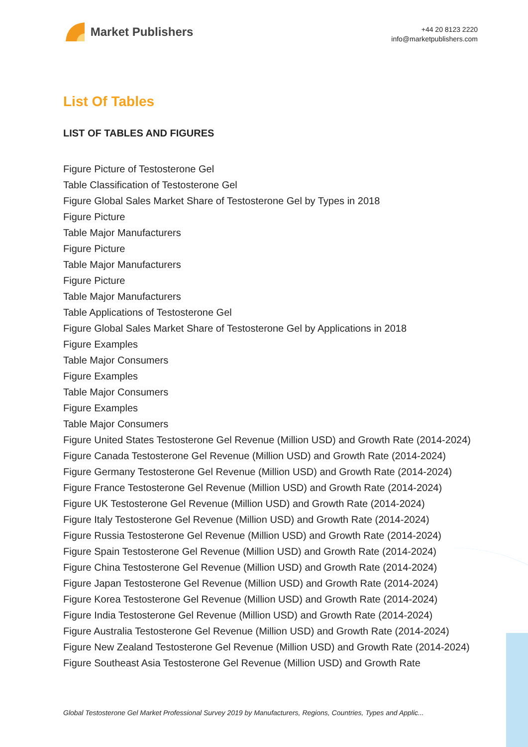Market Publishers
+44 20 8123 2220
info@marketpublishers.com
List Of Tables
LIST OF TABLES AND FIGURES
Figure Picture of Testosterone Gel
Table Classification of Testosterone Gel
Figure Global Sales Market Share of Testosterone Gel by Types in 2018
Figure Picture
Table Major Manufacturers
Figure Picture
Table Major Manufacturers
Figure Picture
Table Major Manufacturers
Table Applications of Testosterone Gel
Figure Global Sales Market Share of Testosterone Gel by Applications in 2018
Figure Examples
Table Major Consumers
Figure Examples
Table Major Consumers
Figure Examples
Table Major Consumers
Figure United States Testosterone Gel Revenue (Million USD) and Growth Rate (2014-2024)
Figure Canada Testosterone Gel Revenue (Million USD) and Growth Rate (2014-2024)
Figure Germany Testosterone Gel Revenue (Million USD) and Growth Rate (2014-2024)
Figure France Testosterone Gel Revenue (Million USD) and Growth Rate (2014-2024)
Figure UK Testosterone Gel Revenue (Million USD) and Growth Rate (2014-2024)
Figure Italy Testosterone Gel Revenue (Million USD) and Growth Rate (2014-2024)
Figure Russia Testosterone Gel Revenue (Million USD) and Growth Rate (2014-2024)
Figure Spain Testosterone Gel Revenue (Million USD) and Growth Rate (2014-2024)
Figure China Testosterone Gel Revenue (Million USD) and Growth Rate (2014-2024)
Figure Japan Testosterone Gel Revenue (Million USD) and Growth Rate (2014-2024)
Figure Korea Testosterone Gel Revenue (Million USD) and Growth Rate (2014-2024)
Figure India Testosterone Gel Revenue (Million USD) and Growth Rate (2014-2024)
Figure Australia Testosterone Gel Revenue (Million USD) and Growth Rate (2014-2024)
Figure New Zealand Testosterone Gel Revenue (Million USD) and Growth Rate (2014-2024)
Figure Southeast Asia Testosterone Gel Revenue (Million USD) and Growth Rate
Global Testosterone Gel Market Professional Survey 2019 by Manufacturers, Regions, Countries, Types and Applic...